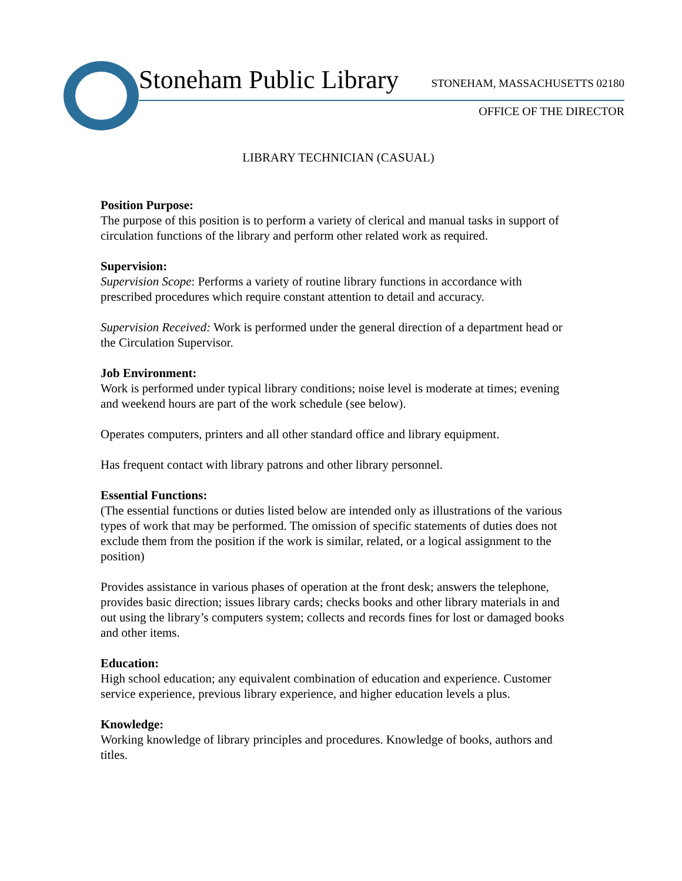Stoneham Public Library STONEHAM, MASSACHUSETTS 02180
OFFICE OF THE DIRECTOR
LIBRARY TECHNICIAN (CASUAL)
Position Purpose:
The purpose of this position is to perform a variety of clerical and manual tasks in support of circulation functions of the library and perform other related work as required.
Supervision:
Supervision Scope: Performs a variety of routine library functions in accordance with prescribed procedures which require constant attention to detail and accuracy.
Supervision Received: Work is performed under the general direction of a department head or the Circulation Supervisor.
Job Environment:
Work is performed under typical library conditions; noise level is moderate at times; evening and weekend hours are part of the work schedule (see below).
Operates computers, printers and all other standard office and library equipment.
Has frequent contact with library patrons and other library personnel.
Essential Functions:
(The essential functions or duties listed below are intended only as illustrations of the various types of work that may be performed. The omission of specific statements of duties does not exclude them from the position if the work is similar, related, or a logical assignment to the position)
Provides assistance in various phases of operation at the front desk; answers the telephone, provides basic direction; issues library cards; checks books and other library materials in and out using the library’s computers system; collects and records fines for lost or damaged books and other items.
Education:
High school education; any equivalent combination of education and experience. Customer service experience, previous library experience, and higher education levels a plus.
Knowledge:
Working knowledge of library principles and procedures. Knowledge of books, authors and titles.